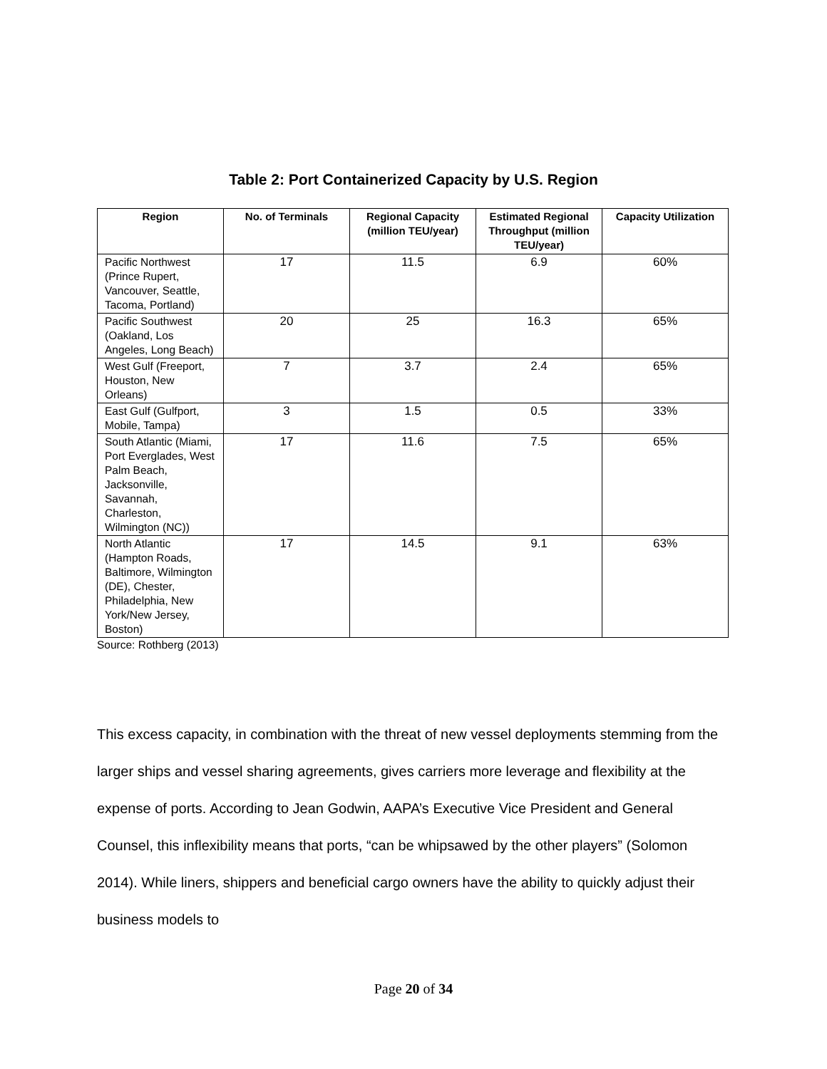Table 2: Port Containerized Capacity by U.S. Region
| Region | No. of Terminals | Regional Capacity (million TEU/year) | Estimated Regional Throughput (million TEU/year) | Capacity Utilization |
| --- | --- | --- | --- | --- |
| Pacific Northwest (Prince Rupert, Vancouver, Seattle, Tacoma, Portland) | 17 | 11.5 | 6.9 | 60% |
| Pacific Southwest (Oakland, Los Angeles, Long Beach) | 20 | 25 | 16.3 | 65% |
| West Gulf (Freeport, Houston, New Orleans) | 7 | 3.7 | 2.4 | 65% |
| East Gulf (Gulfport, Mobile, Tampa) | 3 | 1.5 | 0.5 | 33% |
| South Atlantic (Miami, Port Everglades, West Palm Beach, Jacksonville, Savannah, Charleston, Wilmington (NC)) | 17 | 11.6 | 7.5 | 65% |
| North Atlantic (Hampton Roads, Baltimore, Wilmington (DE), Chester, Philadelphia, New York/New Jersey, Boston) | 17 | 14.5 | 9.1 | 63% |
Source: Rothberg (2013)
This excess capacity, in combination with the threat of new vessel deployments stemming from the larger ships and vessel sharing agreements, gives carriers more leverage and flexibility at the expense of ports. According to Jean Godwin, AAPA’s Executive Vice President and General Counsel, this inflexibility means that ports, “can be whipsawed by the other players” (Solomon 2014). While liners, shippers and beneficial cargo owners have the ability to quickly adjust their business models to
Page 20 of 34